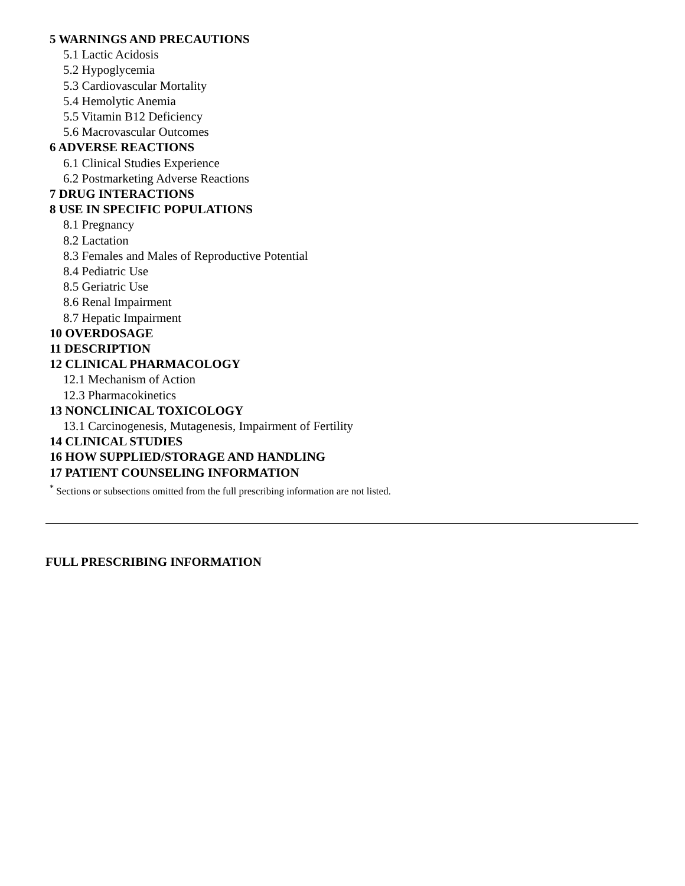5 WARNINGS AND PRECAUTIONS
5.1 Lactic Acidosis
5.2 Hypoglycemia
5.3 Cardiovascular Mortality
5.4 Hemolytic Anemia
5.5 Vitamin B12 Deficiency
5.6 Macrovascular Outcomes
6 ADVERSE REACTIONS
6.1 Clinical Studies Experience
6.2 Postmarketing Adverse Reactions
7 DRUG INTERACTIONS
8 USE IN SPECIFIC POPULATIONS
8.1 Pregnancy
8.2 Lactation
8.3 Females and Males of Reproductive Potential
8.4 Pediatric Use
8.5 Geriatric Use
8.6 Renal Impairment
8.7 Hepatic Impairment
10 OVERDOSAGE
11 DESCRIPTION
12 CLINICAL PHARMACOLOGY
12.1 Mechanism of Action
12.3 Pharmacokinetics
13 NONCLINICAL TOXICOLOGY
13.1 Carcinogenesis, Mutagenesis, Impairment of Fertility
14 CLINICAL STUDIES
16 HOW SUPPLIED/STORAGE AND HANDLING
17 PATIENT COUNSELING INFORMATION
<sup>*</sup> Sections or subsections omitted from the full prescribing information are not listed.
FULL PRESCRIBING INFORMATION